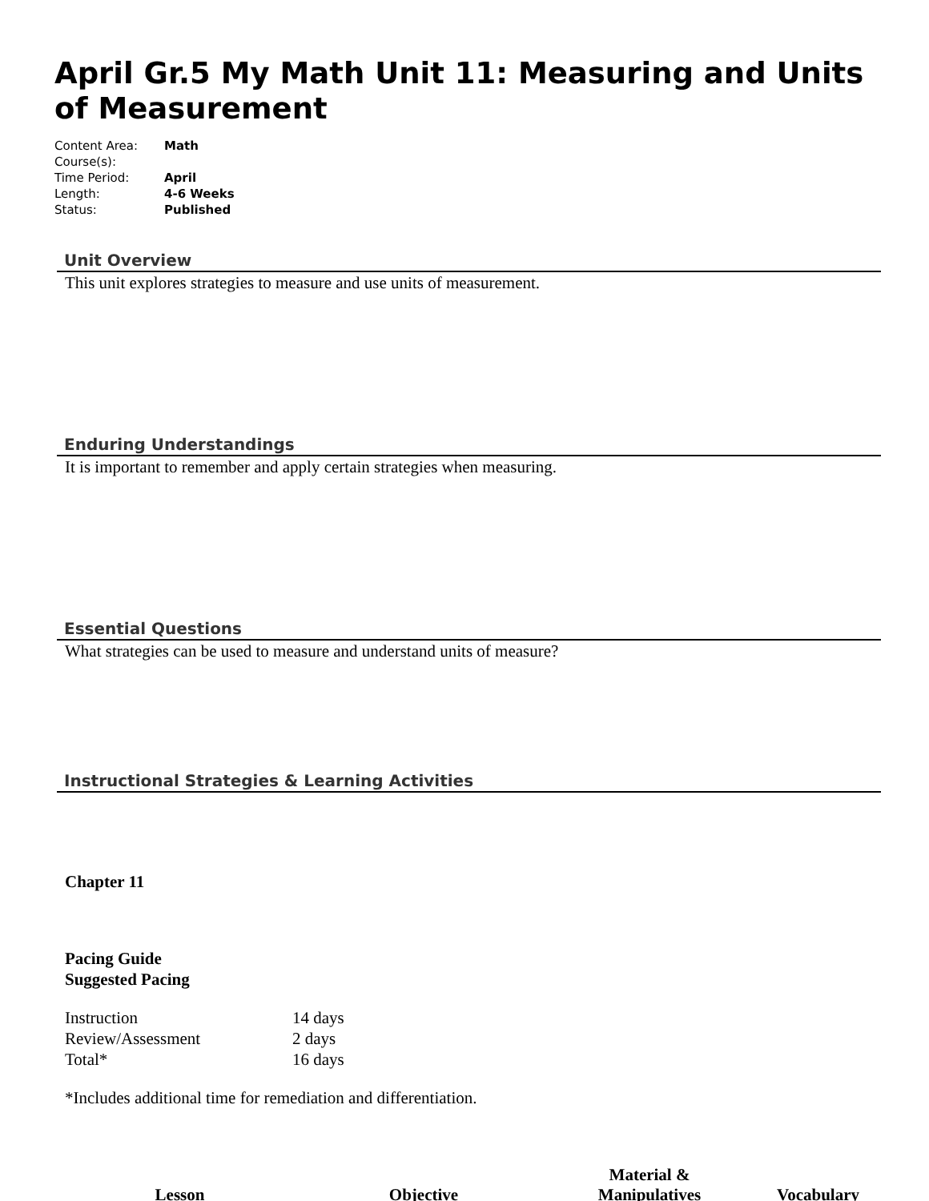April Gr.5 My Math Unit 11: Measuring and Units of Measurement
| Content Area: | Math |
| Course(s): | |
| Time Period: | April |
| Length: | 4-6 Weeks |
| Status: | Published |
Unit Overview
This unit explores strategies to measure and use units of measurement.
Enduring Understandings
It is important to remember and apply certain strategies when measuring.
Essential Questions
What strategies can be used to measure and understand units of measure?
Instructional Strategies & Learning Activities
Chapter 11
Pacing Guide
Suggested Pacing
| Instruction | 14 days |
| Review/Assessment | 2 days |
| Total* | 16 days |
*Includes additional time for remediation and differentiation.
| Lesson | Objective | Material & Manipulatives | Vocabulary |
| --- | --- | --- | --- |